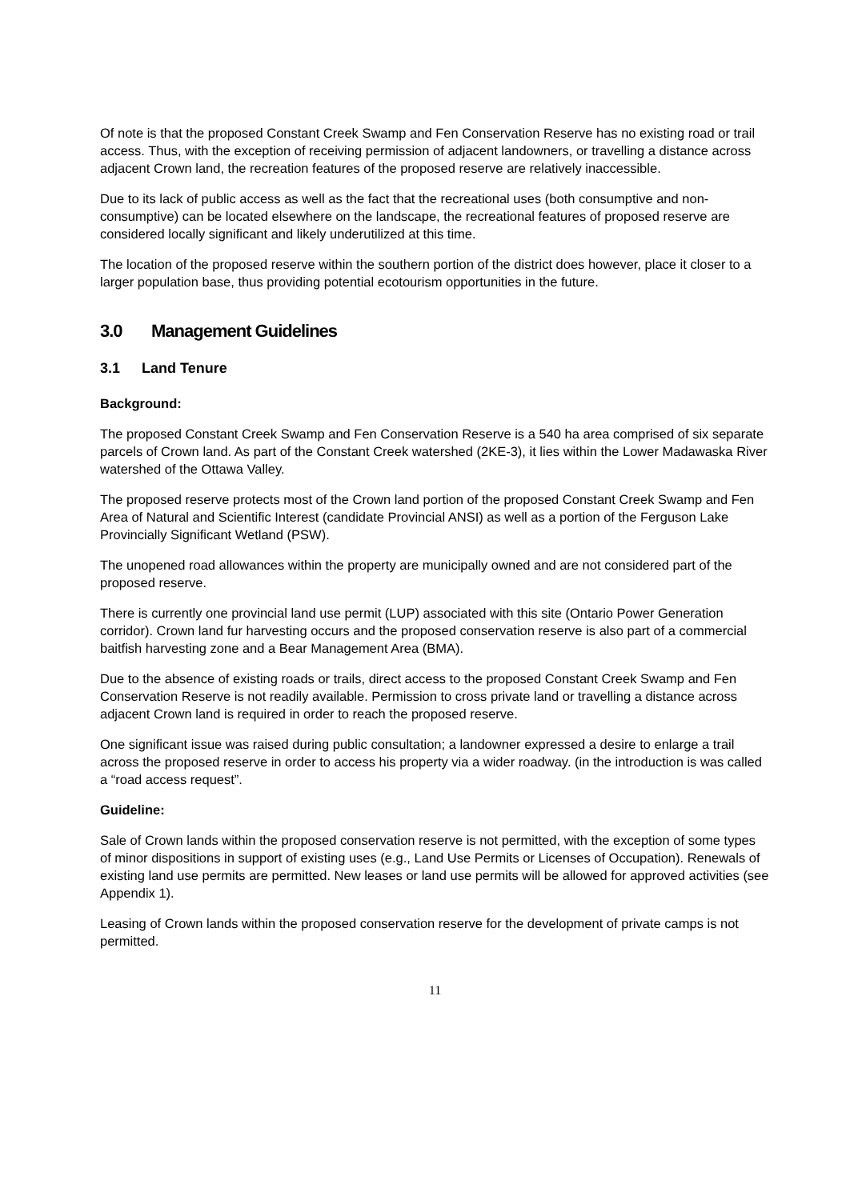Of note is that the proposed Constant Creek Swamp and Fen Conservation Reserve has no existing road or trail access. Thus, with the exception of receiving permission of adjacent landowners, or travelling a distance across adjacent Crown land, the recreation features of the proposed reserve are relatively inaccessible.
Due to its lack of public access as well as the fact that the recreational uses (both consumptive and non-consumptive) can be located elsewhere on the landscape, the recreational features of proposed reserve are considered locally significant and likely underutilized at this time.
The location of the proposed reserve within the southern portion of the district does however, place it closer to a larger population base, thus providing potential ecotourism opportunities in the future.
3.0 Management Guidelines
3.1 Land Tenure
Background:
The proposed Constant Creek Swamp and Fen Conservation Reserve is a 540 ha area comprised of six separate parcels of Crown land. As part of the Constant Creek watershed (2KE-3), it lies within the Lower Madawaska River watershed of the Ottawa Valley.
The proposed reserve protects most of the Crown land portion of the proposed Constant Creek Swamp and Fen Area of Natural and Scientific Interest (candidate Provincial ANSI) as well as a portion of the Ferguson Lake Provincially Significant Wetland (PSW).
The unopened road allowances within the property are municipally owned and are not considered part of the proposed reserve.
There is currently one provincial land use permit (LUP) associated with this site (Ontario Power Generation corridor). Crown land fur harvesting occurs and the proposed conservation reserve is also part of a commercial baitfish harvesting zone and a Bear Management Area (BMA).
Due to the absence of existing roads or trails, direct access to the proposed Constant Creek Swamp and Fen Conservation Reserve is not readily available. Permission to cross private land or travelling a distance across adjacent Crown land is required in order to reach the proposed reserve.
One significant issue was raised during public consultation; a landowner expressed a desire to enlarge a trail across the proposed reserve in order to access his property via a wider roadway. (in the introduction is was called a “road access request”.
Guideline:
Sale of Crown lands within the proposed conservation reserve is not permitted, with the exception of some types of minor dispositions in support of existing uses (e.g., Land Use Permits or Licenses of Occupation). Renewals of existing land use permits are permitted. New leases or land use permits will be allowed for approved activities (see Appendix 1).
Leasing of Crown lands within the proposed conservation reserve for the development of private camps is not permitted.
11